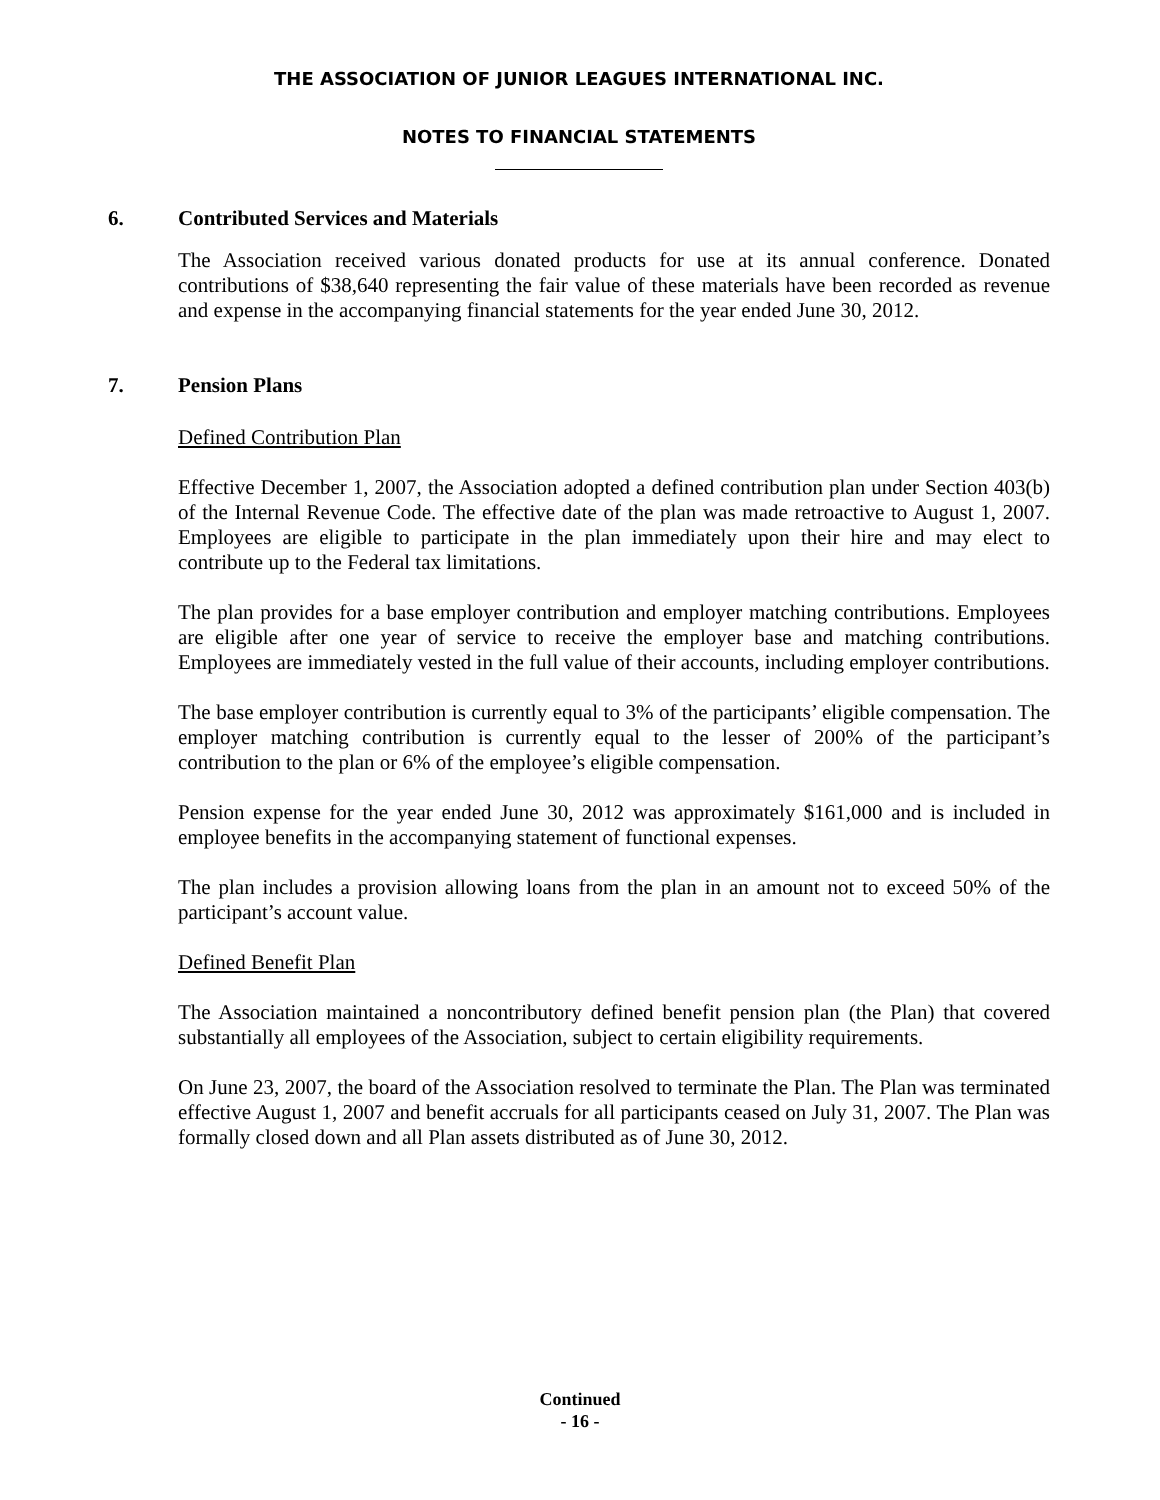THE ASSOCIATION OF JUNIOR LEAGUES INTERNATIONAL INC.
NOTES TO FINANCIAL STATEMENTS
6. Contributed Services and Materials
The Association received various donated products for use at its annual conference. Donated contributions of $38,640 representing the fair value of these materials have been recorded as revenue and expense in the accompanying financial statements for the year ended June 30, 2012.
7. Pension Plans
Defined Contribution Plan
Effective December 1, 2007, the Association adopted a defined contribution plan under Section 403(b) of the Internal Revenue Code. The effective date of the plan was made retroactive to August 1, 2007. Employees are eligible to participate in the plan immediately upon their hire and may elect to contribute up to the Federal tax limitations.
The plan provides for a base employer contribution and employer matching contributions. Employees are eligible after one year of service to receive the employer base and matching contributions. Employees are immediately vested in the full value of their accounts, including employer contributions.
The base employer contribution is currently equal to 3% of the participants’ eligible compensation. The employer matching contribution is currently equal to the lesser of 200% of the participant’s contribution to the plan or 6% of the employee’s eligible compensation.
Pension expense for the year ended June 30, 2012 was approximately $161,000 and is included in employee benefits in the accompanying statement of functional expenses.
The plan includes a provision allowing loans from the plan in an amount not to exceed 50% of the participant’s account value.
Defined Benefit Plan
The Association maintained a noncontributory defined benefit pension plan (the Plan) that covered substantially all employees of the Association, subject to certain eligibility requirements.
On June 23, 2007, the board of the Association resolved to terminate the Plan. The Plan was terminated effective August 1, 2007 and benefit accruals for all participants ceased on July 31, 2007. The Plan was formally closed down and all Plan assets distributed as of June 30, 2012.
Continued
- 16 -